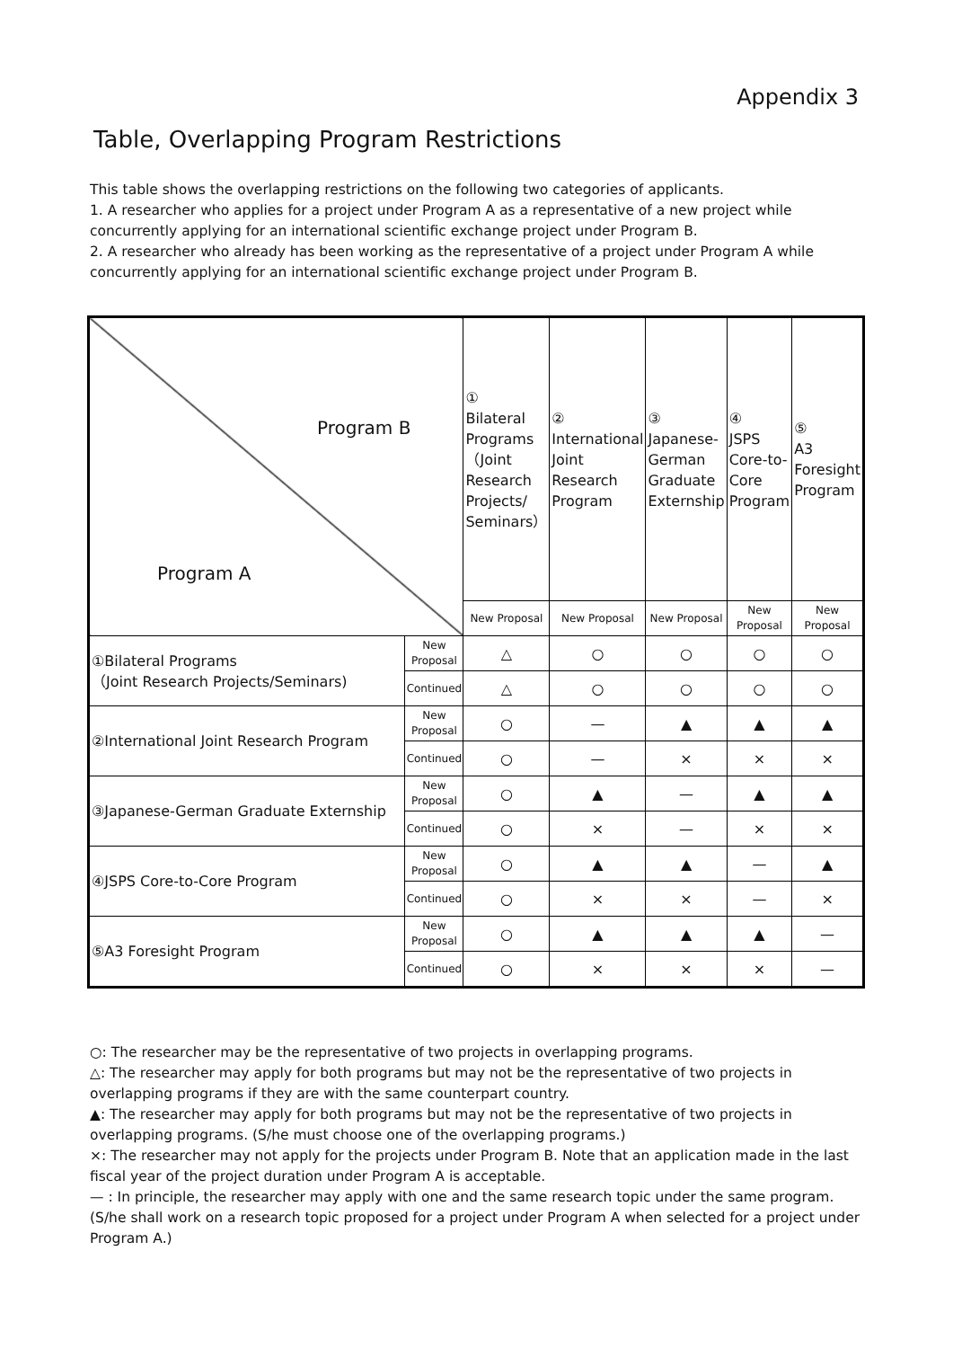Appendix 3
Table, Overlapping Program Restrictions
This table shows the overlapping restrictions on the following two categories of applicants.
1. A researcher who applies for a project under Program A as a representative of a new project while concurrently applying for an international scientific exchange project under Program B.
2. A researcher who already has been working as the representative of a project under Program A while concurrently applying for an international scientific exchange project under Program B.
| Program B Program A | | ① Bilateral Programs （Joint Research Projects/ Seminars） | ② International Joint Research Program | ③ Japanese-German Graduate Externship | ④ JSPS Core-to-Core Program | ⑤ A3 Foresight Program |
| | | New Proposal | New Proposal | New Proposal | New Proposal | New Proposal |
| ①Bilateral Programs （Joint Research Projects/Seminars) | New Proposal | △ | ○ | ○ | ○ | ○ |
| | Continued | △ | ○ | ○ | ○ | ○ |
| ②International Joint Research Program | New Proposal | ○ | — | ▲ | ▲ | ▲ |
| | Continued | ○ | — | × | × | × |
| ③Japanese-German Graduate Externship | New Proposal | ○ | ▲ | — | ▲ | ▲ |
| | Continued | ○ | × | — | × | × |
| ④JSPS Core-to-Core Program | New Proposal | ○ | ▲ | ▲ | — | ▲ |
| | Continued | ○ | × | × | — | × |
| ⑤A3 Foresight Program | New Proposal | ○ | ▲ | ▲ | ▲ | — |
| | Continued | ○ | × | × | × | — |
○: The researcher may be the representative of two projects in overlapping programs.
△: The researcher may apply for both programs but may not be the representative of two projects in overlapping programs if they are with the same counterpart country.
▲: The researcher may apply for both programs but may not be the representative of two projects in overlapping programs. (S/he must choose one of the overlapping programs.)
×: The researcher may not apply for the projects under Program B. Note that an application made in the last fiscal year of the project duration under Program A is acceptable.
— : In principle, the researcher may apply with one and the same research topic under the same program. (S/he shall work on a research topic proposed for a project under Program A when selected for a project under Program A.)